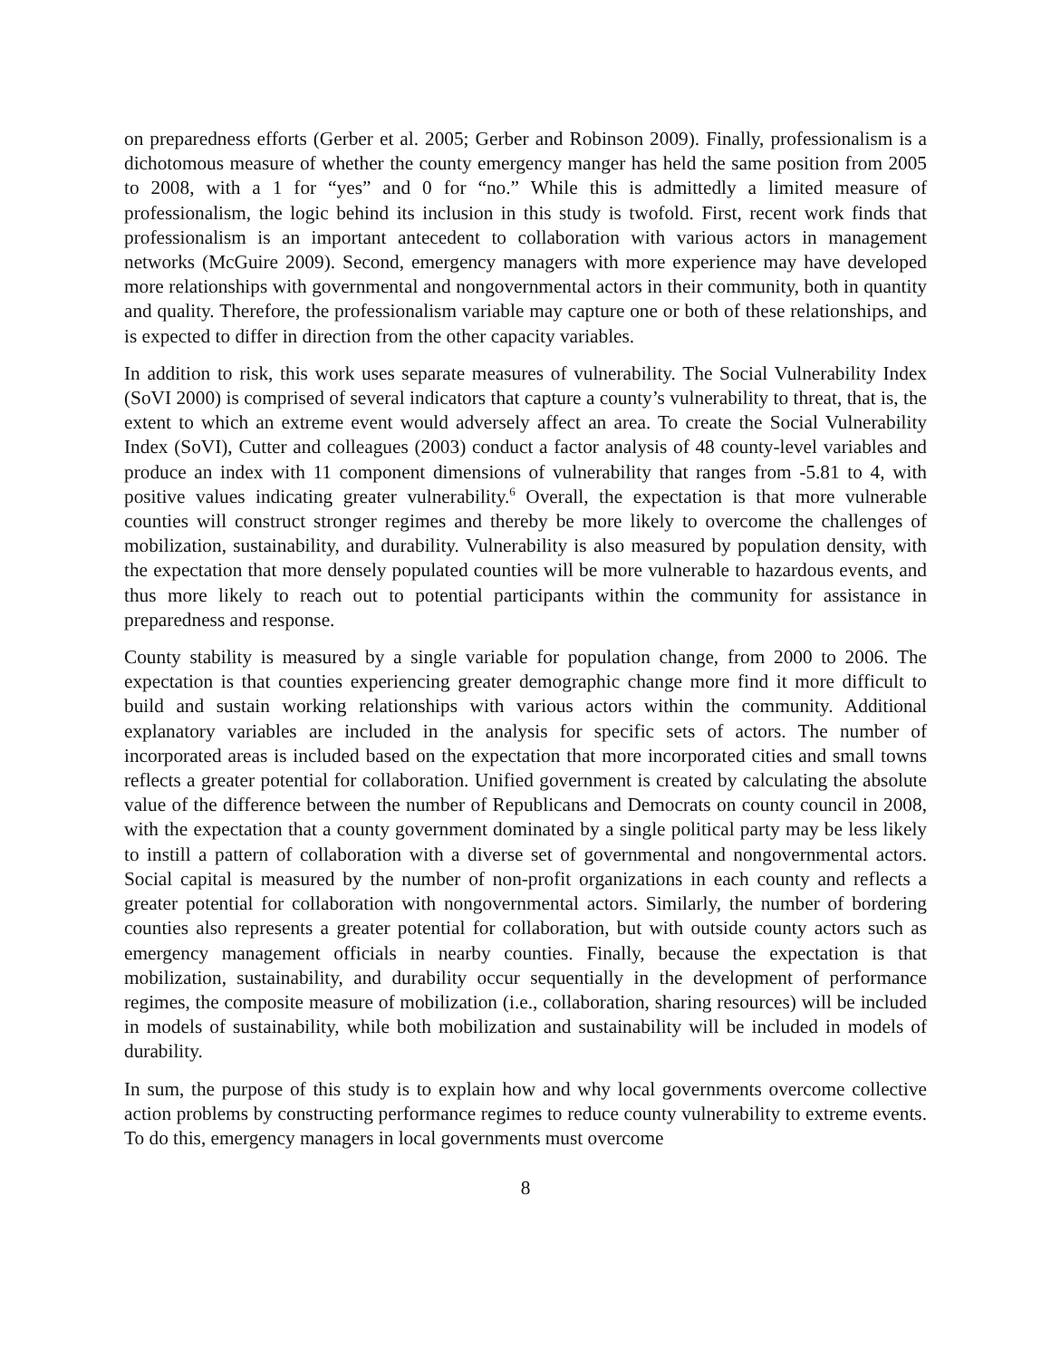on preparedness efforts (Gerber et al. 2005; Gerber and Robinson 2009). Finally, professionalism is a dichotomous measure of whether the county emergency manger has held the same position from 2005 to 2008, with a 1 for “yes” and 0 for “no.” While this is admittedly a limited measure of professionalism, the logic behind its inclusion in this study is twofold. First, recent work finds that professionalism is an important antecedent to collaboration with various actors in management networks (McGuire 2009). Second, emergency managers with more experience may have developed more relationships with governmental and nongovernmental actors in their community, both in quantity and quality. Therefore, the professionalism variable may capture one or both of these relationships, and is expected to differ in direction from the other capacity variables.
In addition to risk, this work uses separate measures of vulnerability. The Social Vulnerability Index (SoVI 2000) is comprised of several indicators that capture a county’s vulnerability to threat, that is, the extent to which an extreme event would adversely affect an area. To create the Social Vulnerability Index (SoVI), Cutter and colleagues (2003) conduct a factor analysis of 48 county-level variables and produce an index with 11 component dimensions of vulnerability that ranges from -5.81 to 4, with positive values indicating greater vulnerability.<sup>6</sup> Overall, the expectation is that more vulnerable counties will construct stronger regimes and thereby be more likely to overcome the challenges of mobilization, sustainability, and durability. Vulnerability is also measured by population density, with the expectation that more densely populated counties will be more vulnerable to hazardous events, and thus more likely to reach out to potential participants within the community for assistance in preparedness and response.
County stability is measured by a single variable for population change, from 2000 to 2006. The expectation is that counties experiencing greater demographic change more find it more difficult to build and sustain working relationships with various actors within the community. Additional explanatory variables are included in the analysis for specific sets of actors. The number of incorporated areas is included based on the expectation that more incorporated cities and small towns reflects a greater potential for collaboration. Unified government is created by calculating the absolute value of the difference between the number of Republicans and Democrats on county council in 2008, with the expectation that a county government dominated by a single political party may be less likely to instill a pattern of collaboration with a diverse set of governmental and nongovernmental actors. Social capital is measured by the number of non-profit organizations in each county and reflects a greater potential for collaboration with nongovernmental actors. Similarly, the number of bordering counties also represents a greater potential for collaboration, but with outside county actors such as emergency management officials in nearby counties. Finally, because the expectation is that mobilization, sustainability, and durability occur sequentially in the development of performance regimes, the composite measure of mobilization (i.e., collaboration, sharing resources) will be included in models of sustainability, while both mobilization and sustainability will be included in models of durability.
In sum, the purpose of this study is to explain how and why local governments overcome collective action problems by constructing performance regimes to reduce county vulnerability to extreme events. To do this, emergency managers in local governments must overcome
8